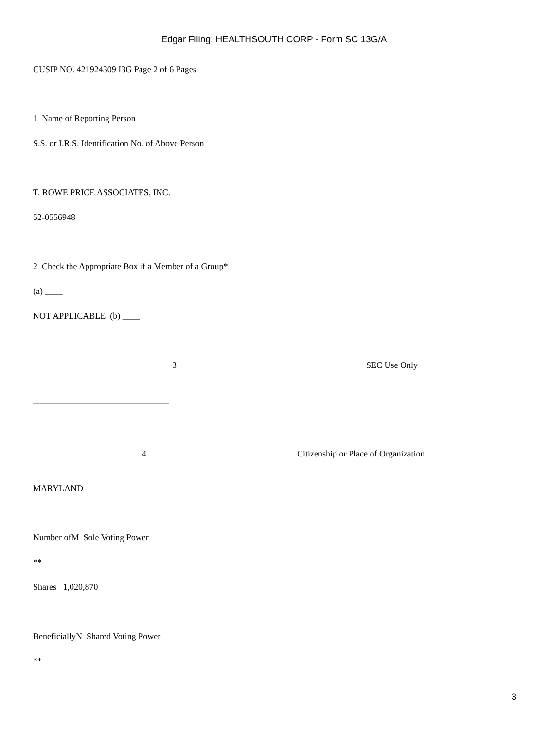Edgar Filing: HEALTHSOUTH CORP - Form SC 13G/A
CUSIP NO. 421924309 I3G Page 2 of 6 Pages
1 Name of Reporting Person
S.S. or I.R.S. Identification No. of Above Person
T. ROWE PRICE ASSOCIATES, INC.
52-0556948
2 Check the Appropriate Box if a Member of a Group*
(a) ____
NOT APPLICABLE (b) ____
3 SEC Use Only
_______________________________
4 Citizenship or Place of Organization
MARYLAND
Number ofM Sole Voting Power
**
Shares 1,020,870
BeneficiallyN Shared Voting Power
**
3